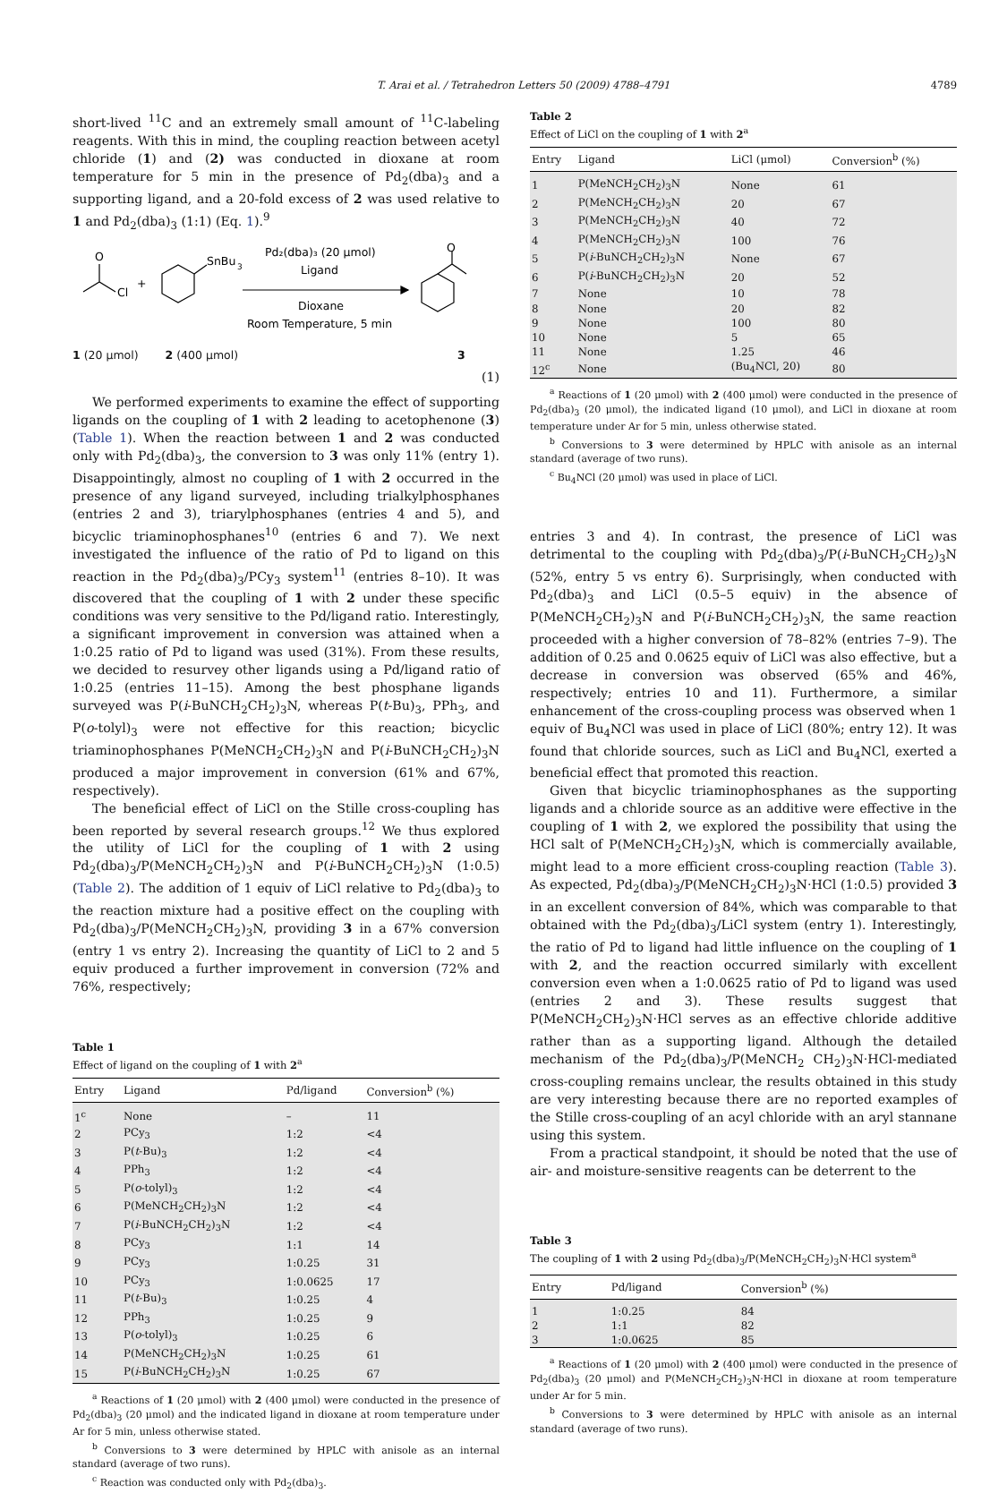T. Arai et al. / Tetrahedron Letters 50 (2009) 4788–4791 4789
short-lived <sup>11</sup>C and an extremely small amount of <sup>11</sup>C-labeling reagents. With this in mind, the coupling reaction between acetyl chloride (1) and (2) was conducted in dioxane at room temperature for 5 min in the presence of Pd<sub>2</sub>(dba)<sub>3</sub> and a supporting ligand, and a 20-fold excess of 2 was used relative to 1 and Pd<sub>2</sub>(dba)<sub>3</sub> (1:1) (Eq. 1).<sup>9</sup>
O
Cl
+
SnBu
3
Pd₂(dba)₃ (20 μmol)
Ligand
Dioxane
Room Temperature, 5 min
O
1 (20 μmol) 2 (400 μmol) 3
(1)
We performed experiments to examine the effect of supporting ligands on the coupling of 1 with 2 leading to acetophenone (3) (Table 1). When the reaction between 1 and 2 was conducted only with Pd<sub>2</sub>(dba)<sub>3</sub>, the conversion to 3 was only 11% (entry 1). Disappointingly, almost no coupling of 1 with 2 occurred in the presence of any ligand surveyed, including trialkylphosphanes (entries 2 and 3), triarylphosphanes (entries 4 and 5), and bicyclic triaminophosphanes<sup>10</sup> (entries 6 and 7). We next investigated the influence of the ratio of Pd to ligand on this reaction in the Pd<sub>2</sub>(dba)<sub>3</sub>/PCy<sub>3</sub> system<sup>11</sup> (entries 8–10). It was discovered that the coupling of 1 with 2 under these specific conditions was very sensitive to the Pd/ligand ratio. Interestingly, a significant improvement in conversion was attained when a 1:0.25 ratio of Pd to ligand was used (31%). From these results, we decided to resurvey other ligands using a Pd/ligand ratio of 1:0.25 (entries 11–15). Among the best phosphane ligands surveyed was P(i-BuNCH<sub>2</sub>CH<sub>2</sub>)<sub>3</sub>N, whereas P(t-Bu)<sub>3</sub>, PPh<sub>3</sub>, and P(o-tolyl)<sub>3</sub> were not effective for this reaction; bicyclic triaminophosphanes P(MeNCH<sub>2</sub>CH<sub>2</sub>)<sub>3</sub>N and P(i-BuNCH<sub>2</sub>CH<sub>2</sub>)<sub>3</sub>N produced a major improvement in conversion (61% and 67%, respectively).
The beneficial effect of LiCl on the Stille cross-coupling has been reported by several research groups.<sup>12</sup> We thus explored the utility of LiCl for the coupling of 1 with 2 using Pd<sub>2</sub>(dba)<sub>3</sub>/P(MeNCH<sub>2</sub>CH<sub>2</sub>)<sub>3</sub>N and P(i-BuNCH<sub>2</sub>CH<sub>2</sub>)<sub>3</sub>N (1:0.5) (Table 2). The addition of 1 equiv of LiCl relative to Pd<sub>2</sub>(dba)<sub>3</sub> to the reaction mixture had a positive effect on the coupling with Pd<sub>2</sub>(dba)<sub>3</sub>/P(MeNCH<sub>2</sub>CH<sub>2</sub>)<sub>3</sub>N, providing 3 in a 67% conversion (entry 1 vs entry 2). Increasing the quantity of LiCl to 2 and 5 equiv produced a further improvement in conversion (72% and 76%, respectively;
Table 1
Effect of ligand on the coupling of 1 with 2<sup>a</sup>
| Entry | Ligand | Pd/ligand | Conversion<sup>b</sup> (%) |
| --- | --- | --- | --- |
| 1<sup>c</sup> | None | – | 11 |
| 2 | PCy<sub>3</sub> | 1:2 | <4 |
| 3 | P( t -Bu)<sub>3</sub> | 1:2 | <4 |
| 4 | PPh<sub>3</sub> | 1:2 | <4 |
| 5 | P( o -tolyl)<sub>3</sub> | 1:2 | <4 |
| 6 | P(MeNCH<sub>2</sub>CH<sub>2</sub>)<sub>3</sub>N | 1:2 | <4 |
| 7 | P( i -BuNCH<sub>2</sub>CH<sub>2</sub>)<sub>3</sub>N | 1:2 | <4 |
| 8 | PCy<sub>3</sub> | 1:1 | 14 |
| 9 | PCy<sub>3</sub> | 1:0.25 | 31 |
| 10 | PCy<sub>3</sub> | 1:0.0625 | 17 |
| 11 | P( t -Bu)<sub>3</sub> | 1:0.25 | 4 |
| 12 | PPh<sub>3</sub> | 1:0.25 | 9 |
| 13 | P( o -tolyl)<sub>3</sub> | 1:0.25 | 6 |
| 14 | P(MeNCH<sub>2</sub>CH<sub>2</sub>)<sub>3</sub>N | 1:0.25 | 61 |
| 15 | P( i -BuNCH<sub>2</sub>CH<sub>2</sub>)<sub>3</sub>N | 1:0.25 | 67 |
<sup>a</sup> Reactions of 1 (20 μmol) with 2 (400 μmol) were conducted in the presence of Pd<sub>2</sub>(dba)<sub>3</sub> (20 μmol) and the indicated ligand in dioxane at room temperature under Ar for 5 min, unless otherwise stated.
<sup>b</sup> Conversions to 3 were determined by HPLC with anisole as an internal standard (average of two runs).
<sup>c</sup> Reaction was conducted only with Pd<sub>2</sub>(dba)<sub>3</sub>.
Table 2
Effect of LiCl on the coupling of 1 with 2<sup>a</sup>
| Entry | Ligand | LiCl (μmol) | Conversion<sup>b</sup> (%) |
| --- | --- | --- | --- |
| 1 | P(MeNCH<sub>2</sub>CH<sub>2</sub>)<sub>3</sub>N | None | 61 |
| 2 | P(MeNCH<sub>2</sub>CH<sub>2</sub>)<sub>3</sub>N | 20 | 67 |
| 3 | P(MeNCH<sub>2</sub>CH<sub>2</sub>)<sub>3</sub>N | 40 | 72 |
| 4 | P(MeNCH<sub>2</sub>CH<sub>2</sub>)<sub>3</sub>N | 100 | 76 |
| 5 | P( i -BuNCH<sub>2</sub>CH<sub>2</sub>)<sub>3</sub>N | None | 67 |
| 6 | P( i -BuNCH<sub>2</sub>CH<sub>2</sub>)<sub>3</sub>N | 20 | 52 |
| 7 | None | 10 | 78 |
| 8 | None | 20 | 82 |
| 9 | None | 100 | 80 |
| 10 | None | 5 | 65 |
| 11 | None | 1.25 | 46 |
| 12<sup>c</sup> | None | (Bu<sub>4</sub>NCl, 20) | 80 |
<sup>a</sup> Reactions of 1 (20 μmol) with 2 (400 μmol) were conducted in the presence of Pd<sub>2</sub>(dba)<sub>3</sub> (20 μmol), the indicated ligand (10 μmol), and LiCl in dioxane at room temperature under Ar for 5 min, unless otherwise stated.
<sup>b</sup> Conversions to 3 were determined by HPLC with anisole as an internal standard (average of two runs).
<sup>c</sup> Bu<sub>4</sub>NCl (20 μmol) was used in place of LiCl.
entries 3 and 4). In contrast, the presence of LiCl was detrimental to the coupling with Pd<sub>2</sub>(dba)<sub>3</sub>/P(i-BuNCH<sub>2</sub>CH<sub>2</sub>)<sub>3</sub>N (52%, entry 5 vs entry 6). Surprisingly, when conducted with Pd<sub>2</sub>(dba)<sub>3</sub> and LiCl (0.5–5 equiv) in the absence of P(MeNCH<sub>2</sub>CH<sub>2</sub>)<sub>3</sub>N and P(i-BuNCH<sub>2</sub>CH<sub>2</sub>)<sub>3</sub>N, the same reaction proceeded with a higher conversion of 78–82% (entries 7–9). The addition of 0.25 and 0.0625 equiv of LiCl was also effective, but a decrease in conversion was observed (65% and 46%, respectively; entries 10 and 11). Furthermore, a similar enhancement of the cross-coupling process was observed when 1 equiv of Bu<sub>4</sub>NCl was used in place of LiCl (80%; entry 12). It was found that chloride sources, such as LiCl and Bu<sub>4</sub>NCl, exerted a beneficial effect that promoted this reaction.
Given that bicyclic triaminophosphanes as the supporting ligands and a chloride source as an additive were effective in the coupling of 1 with 2, we explored the possibility that using the HCl salt of P(MeNCH<sub>2</sub>CH<sub>2</sub>)<sub>3</sub>N, which is commercially available, might lead to a more efficient cross-coupling reaction (Table 3). As expected, Pd<sub>2</sub>(dba)<sub>3</sub>/P(MeNCH<sub>2</sub>CH<sub>2</sub>)<sub>3</sub>N·HCl (1:0.5) provided 3 in an excellent conversion of 84%, which was comparable to that obtained with the Pd<sub>2</sub>(dba)<sub>3</sub>/LiCl system (entry 1). Interestingly, the ratio of Pd to ligand had little influence on the coupling of 1 with 2, and the reaction occurred similarly with excellent conversion even when a 1:0.0625 ratio of Pd to ligand was used (entries 2 and 3). These results suggest that P(MeNCH<sub>2</sub>CH<sub>2</sub>)<sub>3</sub>N·HCl serves as an effective chloride additive rather than as a supporting ligand. Although the detailed mechanism of the Pd<sub>2</sub>(dba)<sub>3</sub>/P(MeNCH<sub>2</sub> CH<sub>2</sub>)<sub>3</sub>N·HCl-mediated cross-coupling remains unclear, the results obtained in this study are very interesting because there are no reported examples of the Stille cross-coupling of an acyl chloride with an aryl stannane using this system.
From a practical standpoint, it should be noted that the use of air- and moisture-sensitive reagents can be deterrent to the
Table 3
The coupling of 1 with 2 using Pd<sub>2</sub>(dba)<sub>3</sub>/P(MeNCH<sub>2</sub>CH<sub>2</sub>)<sub>3</sub>N·HCl system<sup>a</sup>
| Entry | Pd/ligand | Conversion<sup>b</sup> (%) |
| --- | --- | --- |
| 1 | 1:0.25 | 84 |
| 2 | 1:1 | 82 |
| 3 | 1:0.0625 | 85 |
<sup>a</sup> Reactions of 1 (20 μmol) with 2 (400 μmol) were conducted in the presence of Pd<sub>2</sub>(dba)<sub>3</sub> (20 μmol) and P(MeNCH<sub>2</sub>CH<sub>2</sub>)<sub>3</sub>N·HCl in dioxane at room temperature under Ar for 5 min.
<sup>b</sup> Conversions to 3 were determined by HPLC with anisole as an internal standard (average of two runs).